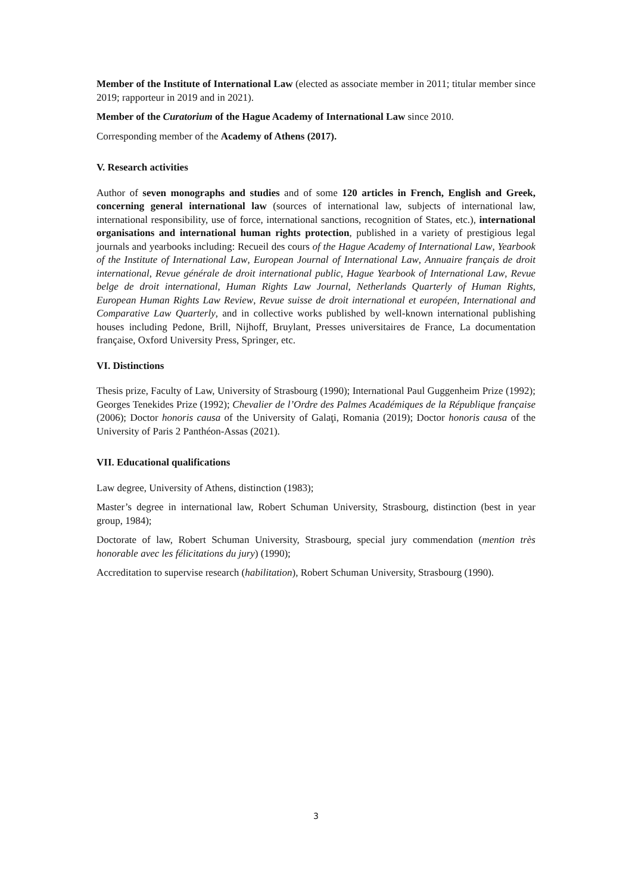Member of the Institute of International Law (elected as associate member in 2011; titular member since 2019; rapporteur in 2019 and in 2021).
Member of the Curatorium of the Hague Academy of International Law since 2010.
Corresponding member of the Academy of Athens (2017).
V. Research activities
Author of seven monographs and studies and of some 120 articles in French, English and Greek, concerning general international law (sources of international law, subjects of international law, international responsibility, use of force, international sanctions, recognition of States, etc.), international organisations and international human rights protection, published in a variety of prestigious legal journals and yearbooks including: Recueil des cours of the Hague Academy of International Law, Yearbook of the Institute of International Law, European Journal of International Law, Annuaire français de droit international, Revue générale de droit international public, Hague Yearbook of International Law, Revue belge de droit international, Human Rights Law Journal, Netherlands Quarterly of Human Rights, European Human Rights Law Review, Revue suisse de droit international et européen, International and Comparative Law Quarterly, and in collective works published by well-known international publishing houses including Pedone, Brill, Nijhoff, Bruylant, Presses universitaires de France, La documentation française, Oxford University Press, Springer, etc.
VI. Distinctions
Thesis prize, Faculty of Law, University of Strasbourg (1990); International Paul Guggenheim Prize (1992); Georges Tenekides Prize (1992); Chevalier de l’Ordre des Palmes Académiques de la République française (2006); Doctor honoris causa of the University of Galaţi, Romania (2019); Doctor honoris causa of the University of Paris 2 Panthéon-Assas (2021).
VII. Educational qualifications
Law degree, University of Athens, distinction (1983);
Master’s degree in international law, Robert Schuman University, Strasbourg, distinction (best in year group, 1984);
Doctorate of law, Robert Schuman University, Strasbourg, special jury commendation (mention très honorable avec les félicitations du jury) (1990);
Accreditation to supervise research (habilitation), Robert Schuman University, Strasbourg (1990).
3